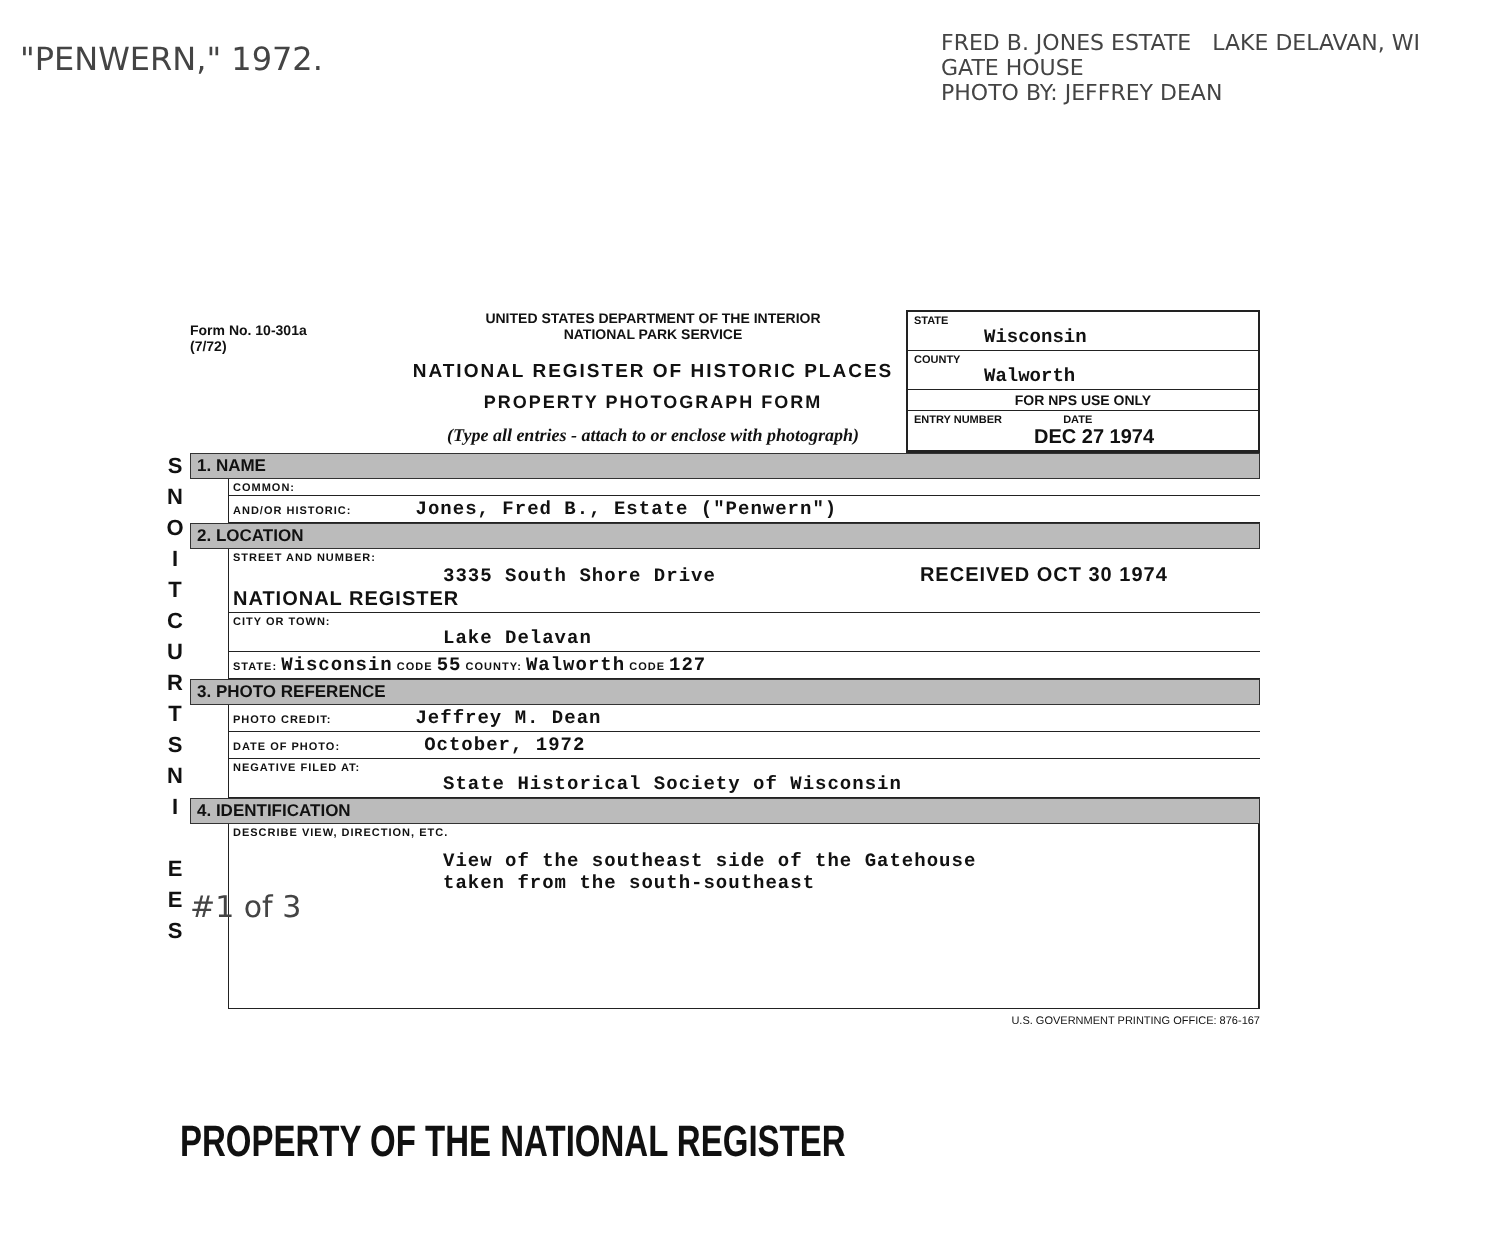"PENWERN," 1972.
FRED B. JONES ESTATE LAKE DELAVAN, WI
GATE HOUSE
PHOTO BY: JEFFREY DEAN
S
N
O
I
T
C
U
R
T
S
N
I
E
E
S
Form No. 10-301a
(7/72)
UNITED STATES DEPARTMENT OF THE INTERIOR
NATIONAL PARK SERVICE
NATIONAL REGISTER OF HISTORIC PLACES
PROPERTY PHOTOGRAPH FORM
(Type all entries - attach to or enclose with photograph)
STATE
Wisconsin
COUNTY
Walworth
FOR NPS USE ONLY
ENTRY NUMBER DATE
DEC 27 1974
1. NAME
COMMON:
AND/OR HISTORIC: Jones, Fred B., Estate ("Penwern")
2. LOCATION
STREET AND NUMBER:
3335 South Shore Drive RECEIVED OCT 30 1974 NATIONAL REGISTER
CITY OR TOWN:
Lake Delavan
STATE: Wisconsin CODE 55 COUNTY: Walworth CODE 127
3. PHOTO REFERENCE
PHOTO CREDIT: Jeffrey M. Dean
DATE OF PHOTO: October, 1972
NEGATIVE FILED AT:
State Historical Society of Wisconsin
4. IDENTIFICATION
DESCRIBE VIEW, DIRECTION, ETC.
View of the southeast side of the Gatehouse
taken from the south-southeast
#1 of 3
U.S. GOVERNMENT PRINTING OFFICE: 876-167
PROPERTY OF THE NATIONAL REGISTER